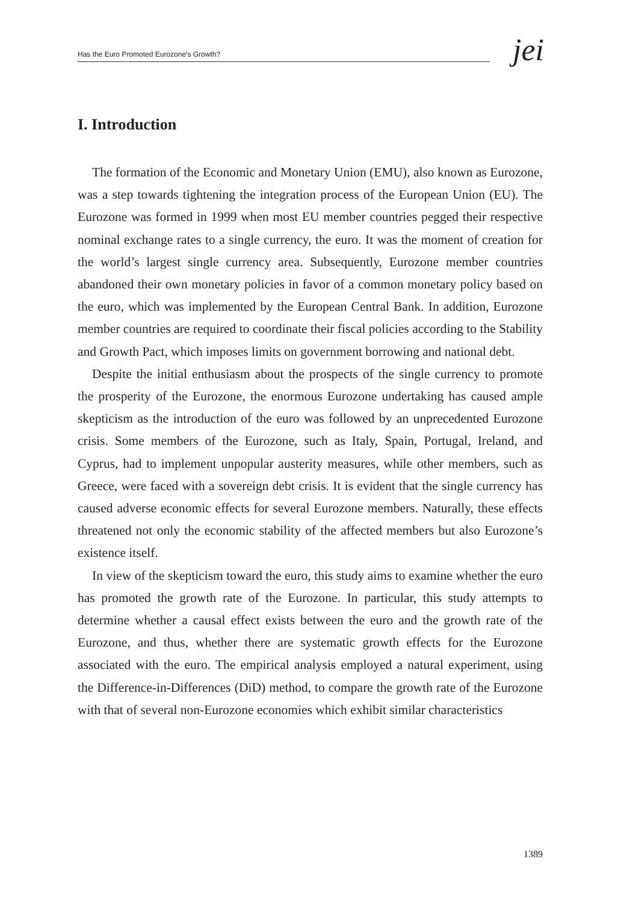Has the Euro Promoted Eurozone's Growth? jei
I. Introduction
The formation of the Economic and Monetary Union (EMU), also known as Eurozone, was a step towards tightening the integration process of the European Union (EU). The Eurozone was formed in 1999 when most EU member countries pegged their respective nominal exchange rates to a single currency, the euro. It was the moment of creation for the world’s largest single currency area. Subsequently, Eurozone member countries abandoned their own monetary policies in favor of a common monetary policy based on the euro, which was implemented by the European Central Bank. In addition, Eurozone member countries are required to coordinate their fiscal policies according to the Stability and Growth Pact, which imposes limits on government borrowing and national debt.
Despite the initial enthusiasm about the prospects of the single currency to promote the prosperity of the Eurozone, the enormous Eurozone undertaking has caused ample skepticism as the introduction of the euro was followed by an unprecedented Eurozone crisis. Some members of the Eurozone, such as Italy, Spain, Portugal, Ireland, and Cyprus, had to implement unpopular austerity measures, while other members, such as Greece, were faced with a sovereign debt crisis. It is evident that the single currency has caused adverse economic effects for several Eurozone members. Naturally, these effects threatened not only the economic stability of the affected members but also Eurozone’s existence itself.
In view of the skepticism toward the euro, this study aims to examine whether the euro has promoted the growth rate of the Eurozone. In particular, this study attempts to determine whether a causal effect exists between the euro and the growth rate of the Eurozone, and thus, whether there are systematic growth effects for the Eurozone associated with the euro. The empirical analysis employed a natural experiment, using the Difference-in-Differences (DiD) method, to compare the growth rate of the Eurozone with that of several non-Eurozone economies which exhibit similar characteristics
1389